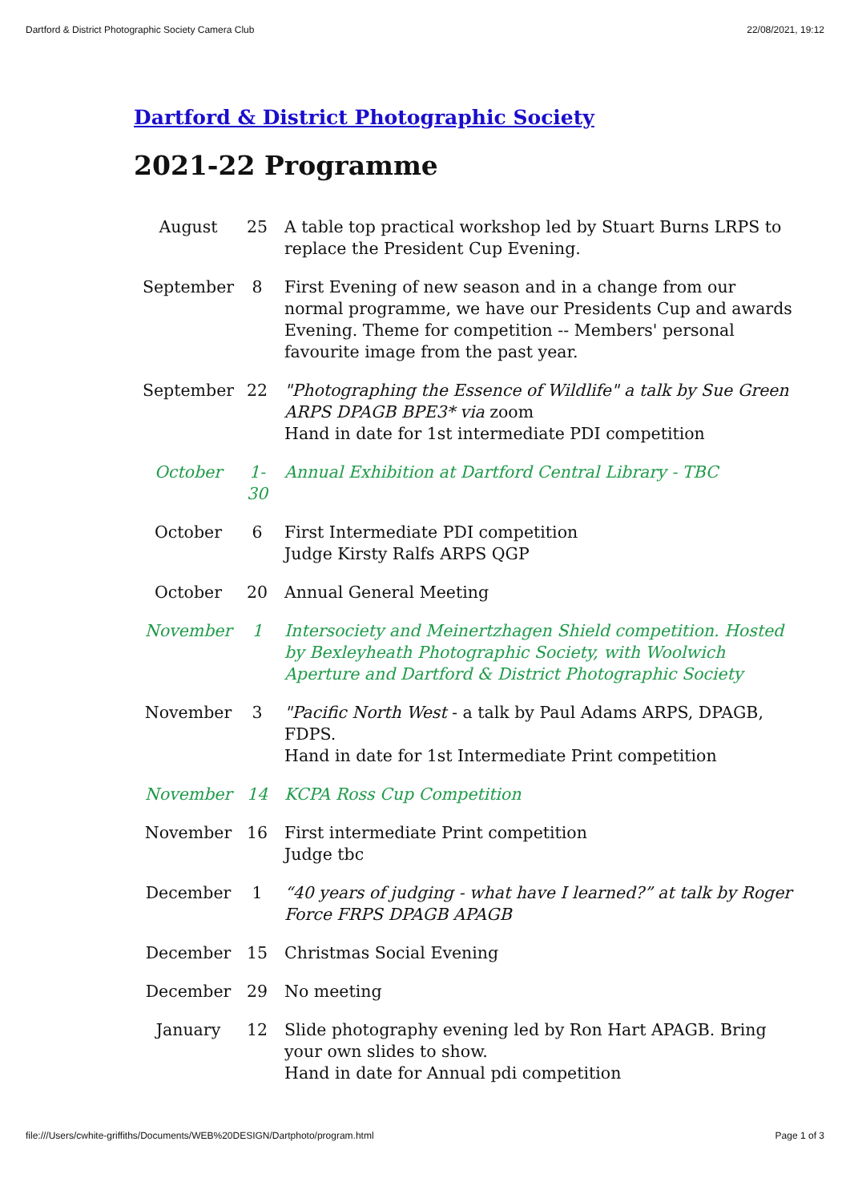Dartford & District Photographic Society Camera Club 22/08/2021, 19:12
Dartford & District Photographic Society
2021-22 Programme
| August | 25 | A table top practical workshop led by Stuart Burns LRPS to replace the President Cup Evening. |
| September | 8 | First Evening of new season and in a change from our normal programme, we have our Presidents Cup and awards Evening. Theme for competition -- Members' personal favourite image from the past year. |
| September | 22 | "Photographing the Essence of Wildlife" a talk by Sue Green ARPS DPAGB BPE3* via zoom Hand in date for 1st intermediate PDI competition |
| October | 1- 30 | Annual Exhibition at Dartford Central Library - TBC |
| October | 6 | First Intermediate PDI competition Judge Kirsty Ralfs ARPS QGP |
| October | 20 | Annual General Meeting |
| November | 1 | Intersociety and Meinertzhagen Shield competition. Hosted by Bexleyheath Photographic Society, with Woolwich Aperture and Dartford & District Photographic Society |
| November | 3 | "Pacific North West - a talk by Paul Adams ARPS, DPAGB, FDPS. Hand in date for 1st Intermediate Print competition |
| November | 14 | KCPA Ross Cup Competition |
| November | 16 | First intermediate Print competition Judge tbc |
| December | 1 | “40 years of judging - what have I learned?” at talk by Roger Force FRPS DPAGB APAGB |
| December | 15 | Christmas Social Evening |
| December | 29 | No meeting |
| January | 12 | Slide photography evening led by Ron Hart APAGB. Bring your own slides to show. Hand in date for Annual pdi competition |
file:///Users/cwhite-griffiths/Documents/WEB%20DESIGN/Dartphoto/program.html Page 1 of 3